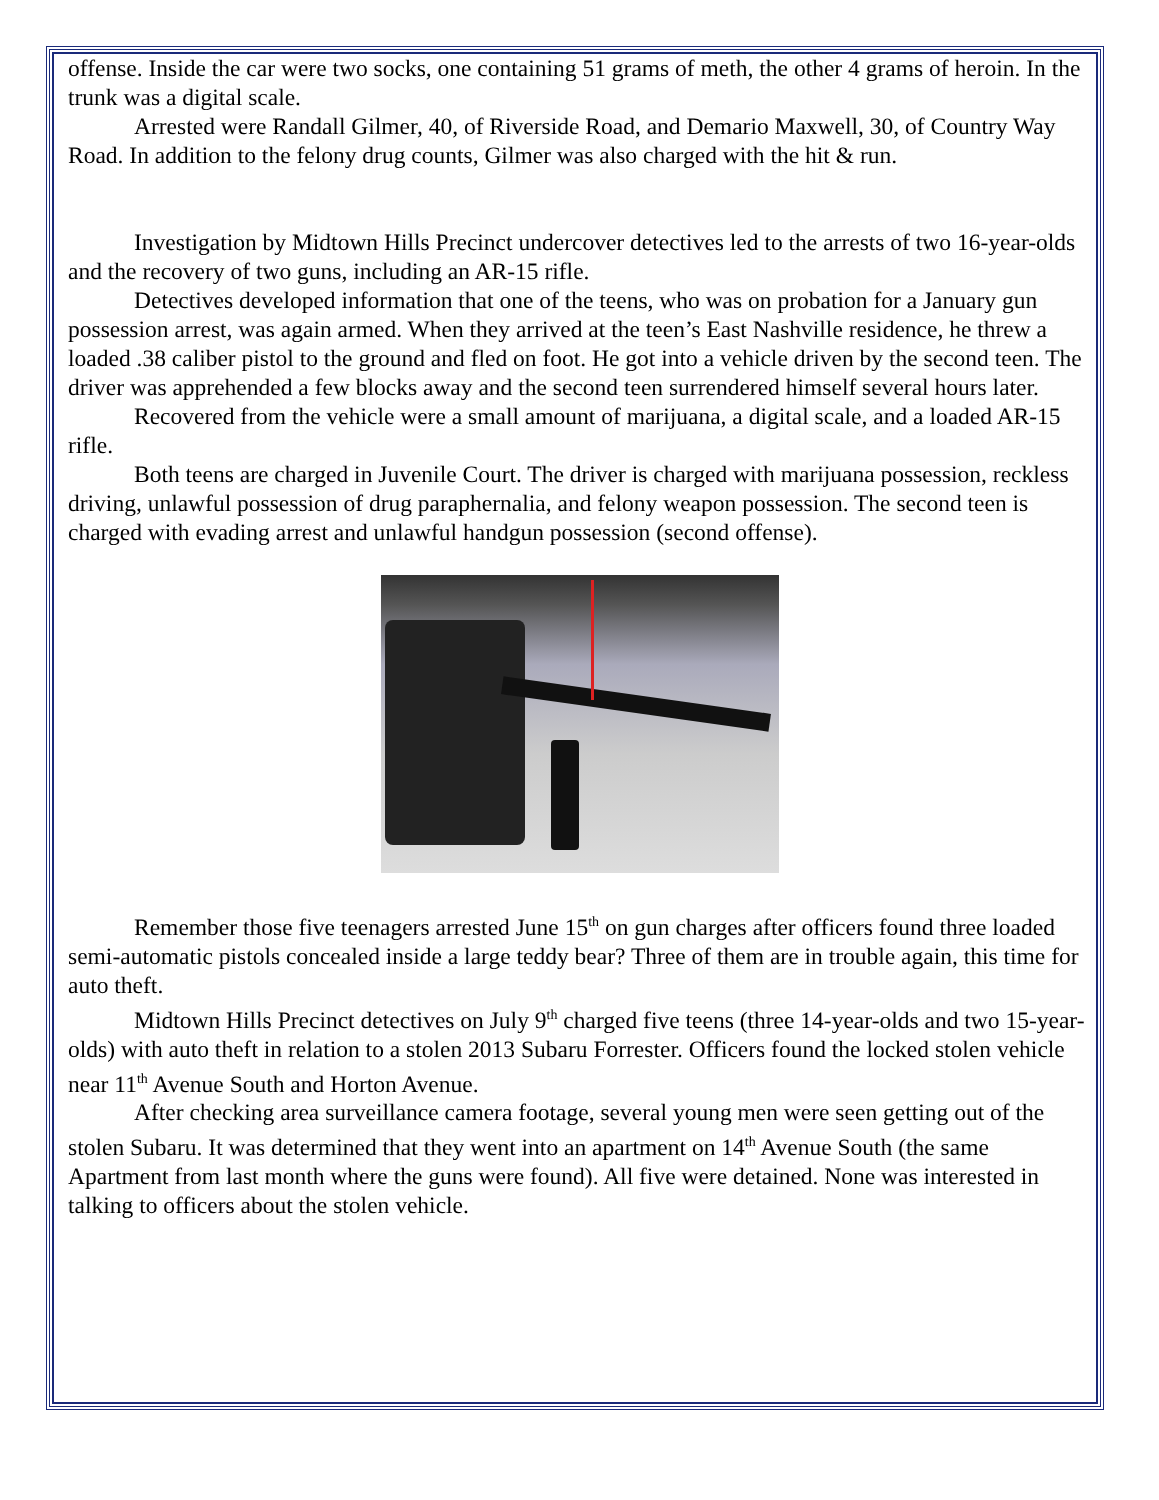offense. Inside the car were two socks, one containing 51 grams of meth, the other 4 grams of heroin. In the trunk was a digital scale.
Arrested were Randall Gilmer, 40, of Riverside Road, and Demario Maxwell, 30, of Country Way Road. In addition to the felony drug counts, Gilmer was also charged with the hit & run.
Investigation by Midtown Hills Precinct undercover detectives led to the arrests of two 16-year-olds and the recovery of two guns, including an AR-15 rifle.
Detectives developed information that one of the teens, who was on probation for a January gun possession arrest, was again armed. When they arrived at the teen’s East Nashville residence, he threw a loaded .38 caliber pistol to the ground and fled on foot. He got into a vehicle driven by the second teen. The driver was apprehended a few blocks away and the second teen surrendered himself several hours later.
Recovered from the vehicle were a small amount of marijuana, a digital scale, and a loaded AR-15 rifle.
Both teens are charged in Juvenile Court. The driver is charged with marijuana possession, reckless driving, unlawful possession of drug paraphernalia, and felony weapon possession. The second teen is charged with evading arrest and unlawful handgun possession (second offense).
Remember those five teenagers arrested June 15<sup>th</sup> on gun charges after officers found three loaded semi-automatic pistols concealed inside a large teddy bear? Three of them are in trouble again, this time for auto theft.
Midtown Hills Precinct detectives on July 9<sup>th</sup> charged five teens (three 14-year-olds and two 15-year-olds) with auto theft in relation to a stolen 2013 Subaru Forrester. Officers found the locked stolen vehicle near 11<sup>th</sup> Avenue South and Horton Avenue.
After checking area surveillance camera footage, several young men were seen getting out of the stolen Subaru. It was determined that they went into an apartment on 14<sup>th</sup> Avenue South (the same Apartment from last month where the guns were found). All five were detained. None was interested in talking to officers about the stolen vehicle.